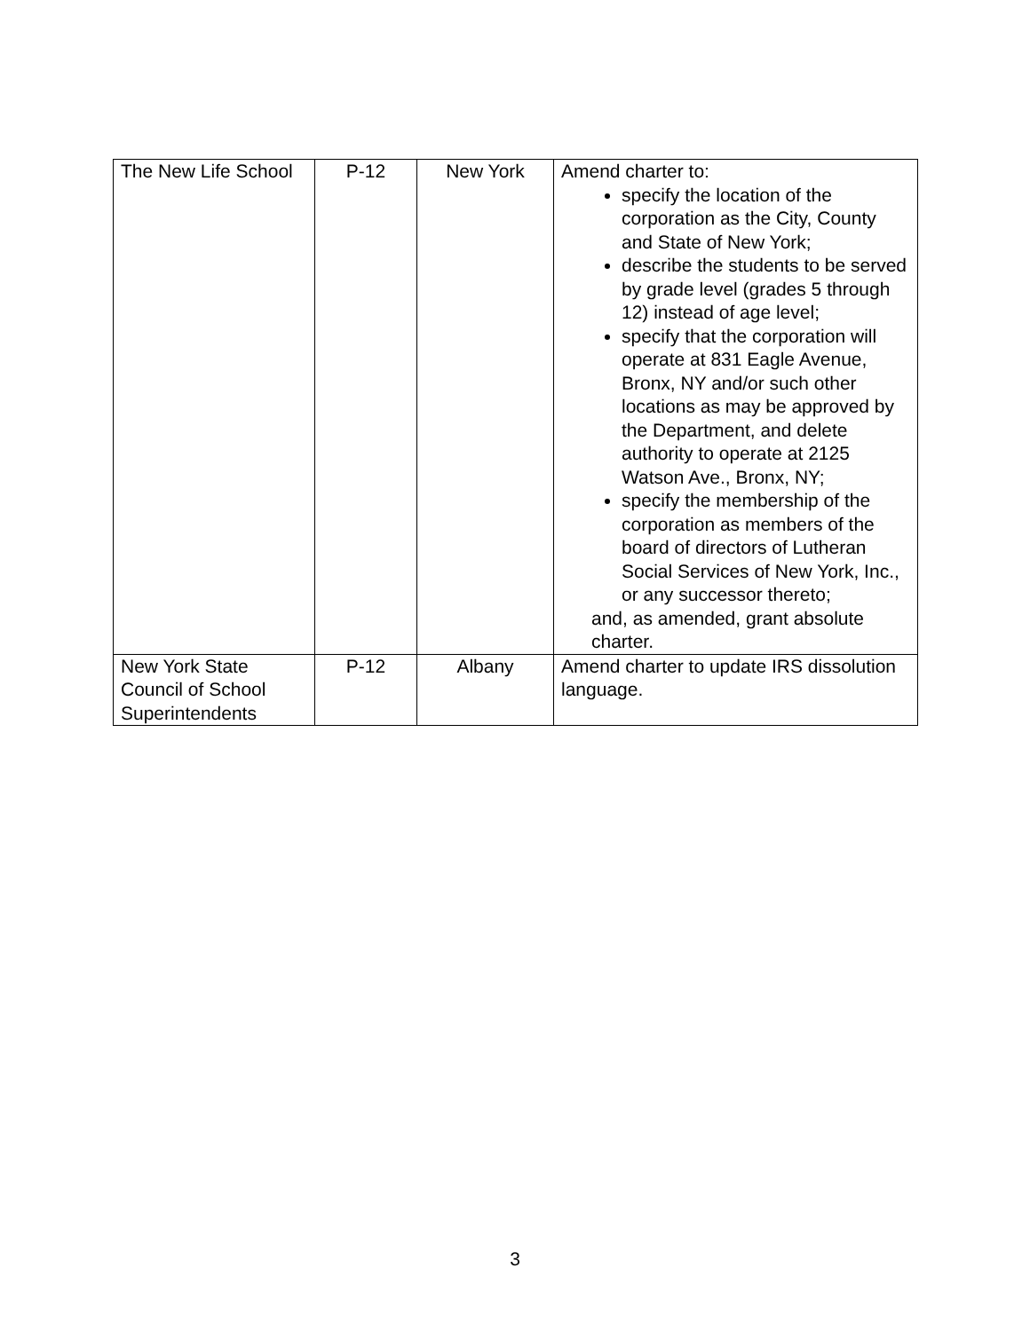| The New Life School | P-12 | New York | Amend charter to: specify the location of the corporation as the City, County and State of New York; describe the students to be served by grade level (grades 5 through 12) instead of age level; specify that the corporation will operate at 831 Eagle Avenue, Bronx, NY and/or such other locations as may be approved by the Department, and delete authority to operate at 2125 Watson Ave., Bronx, NY; specify the membership of the corporation as members of the board of directors of Lutheran Social Services of New York, Inc., or any successor thereto; and, as amended, grant absolute charter. |
| New York State Council of School Superintendents | P-12 | Albany | Amend charter to update IRS dissolution language. |
3